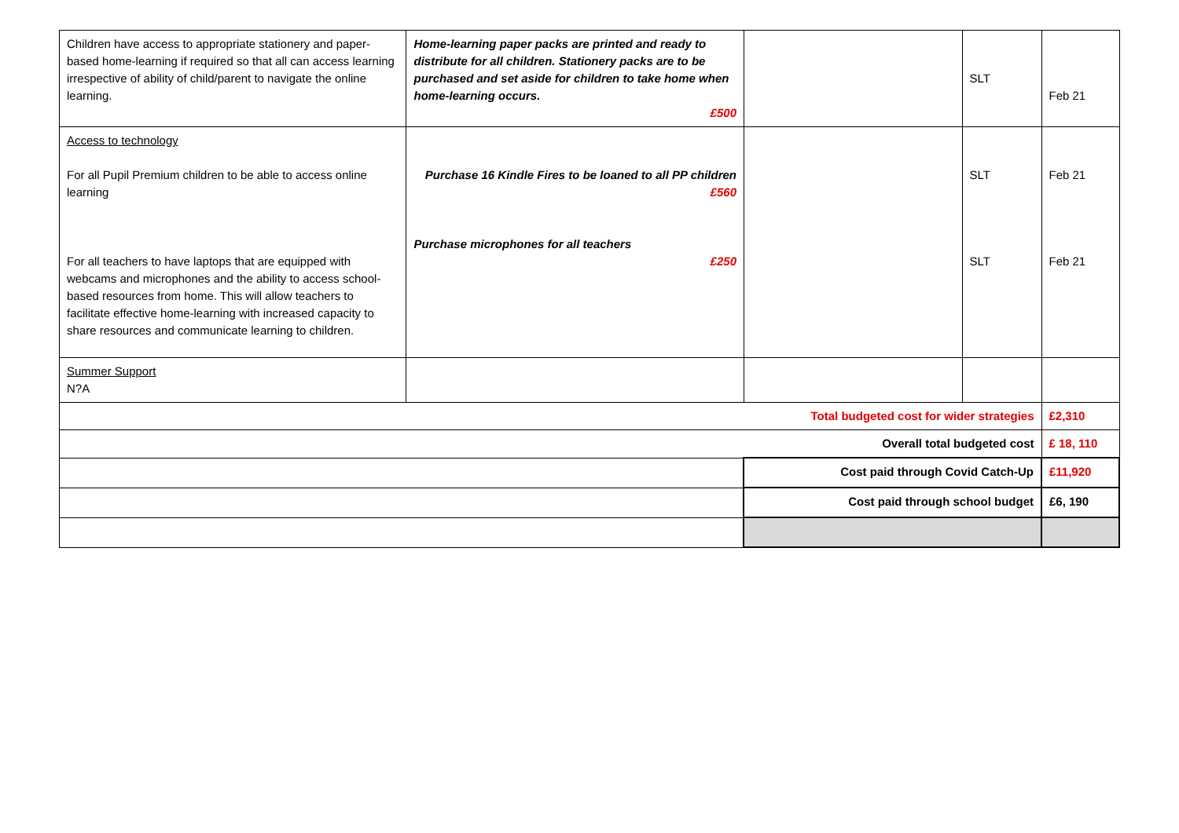| Children have access to appropriate stationery and paper-based home-learning if required so that all can access learning irrespective of ability of child/parent to navigate the online learning. | Home-learning paper packs are printed and ready to distribute for all children. Stationery packs are to be purchased and set aside for children to take home when home-learning occurs. £500 | | SLT | Feb 21 |
| Access to technology For all Pupil Premium children to be able to access online learning For all teachers to have laptops that are equipped with webcams and microphones and the ability to access school-based resources from home. This will allow teachers to facilitate effective home-learning with increased capacity to share resources and communicate learning to children. | Purchase 16 Kindle Fires to be loaned to all PP children £560 Purchase microphones for all teachers £250 | | SLT SLT | Feb 21 Feb 21 |
| Summer Support N?A | | | | |
| Total budgeted cost for wider strategies | | | | £2,310 |
| Overall total budgeted cost | | | | £ 18, 110 |
| | | Cost paid through Covid Catch-Up | | £11,920 |
| | | Cost paid through school budget | | £6, 190 |